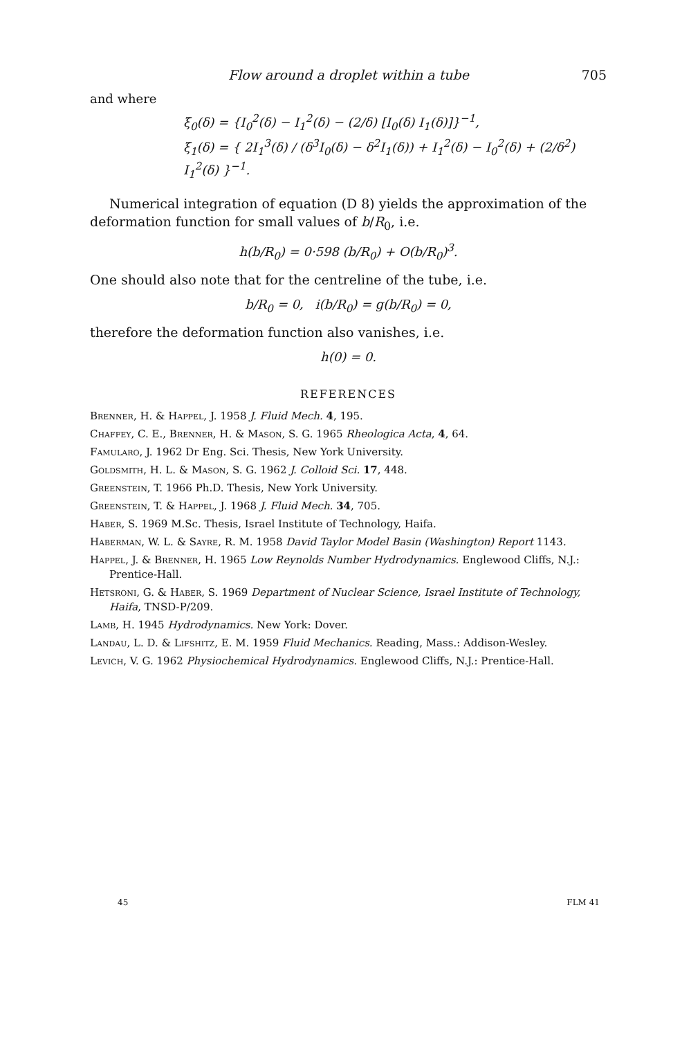Flow around a droplet within a tube 705
and where
ξ<sub>0</sub>(δ) = {I<sub>0</sub><sup>2</sup>(δ) − I<sub>1</sub><sup>2</sup>(δ) − (2/δ) [I<sub>0</sub>(δ) I<sub>1</sub>(δ)]}<sup>−1</sup>,
ξ<sub>1</sub>(δ) = { 2I<sub>1</sub><sup>3</sup>(δ) / (δ<sup>3</sup>I<sub>0</sub>(δ) − δ<sup>2</sup>I<sub>1</sub>(δ)) + I<sub>1</sub><sup>2</sup>(δ) − I<sub>0</sub><sup>2</sup>(δ) + (2/δ<sup>2</sup>) I<sub>1</sub><sup>2</sup>(δ) }<sup>−1</sup>.
Numerical integration of equation (D 8) yields the approximation of the deformation function for small values of b/R<sub>0</sub>, i.e.
h(b/R<sub>0</sub>) = 0·598 (b/R<sub>0</sub>) + O(b/R<sub>0</sub>)<sup>3</sup>.
One should also note that for the centreline of the tube, i.e.
b/R<sub>0</sub> = 0, i(b/R<sub>0</sub>) = g(b/R<sub>0</sub>) = 0,
therefore the deformation function also vanishes, i.e.
h(0) = 0.
REFERENCES
Brenner, H. & Happel, J. 1958 J. Fluid Mech. 4, 195.
Chaffey, C. E., Brenner, H. & Mason, S. G. 1965 Rheologica Acta, 4, 64.
Famularo, J. 1962 Dr Eng. Sci. Thesis, New York University.
Goldsmith, H. L. & Mason, S. G. 1962 J. Colloid Sci. 17, 448.
Greenstein, T. 1966 Ph.D. Thesis, New York University.
Greenstein, T. & Happel, J. 1968 J. Fluid Mech. 34, 705.
Haber, S. 1969 M.Sc. Thesis, Israel Institute of Technology, Haifa.
Haberman, W. L. & Sayre, R. M. 1958 David Taylor Model Basin (Washington) Report 1143.
Happel, J. & Brenner, H. 1965 Low Reynolds Number Hydrodynamics. Englewood Cliffs, N.J.: Prentice-Hall.
Hetsroni, G. & Haber, S. 1969 Department of Nuclear Science, Israel Institute of Technology, Haifa, TNSD-P/209.
Lamb, H. 1945 Hydrodynamics. New York: Dover.
Landau, L. D. & Lifshitz, E. M. 1959 Fluid Mechanics. Reading, Mass.: Addison-Wesley.
Levich, V. G. 1962 Physiochemical Hydrodynamics. Englewood Cliffs, N.J.: Prentice-Hall.
45 FLM 41